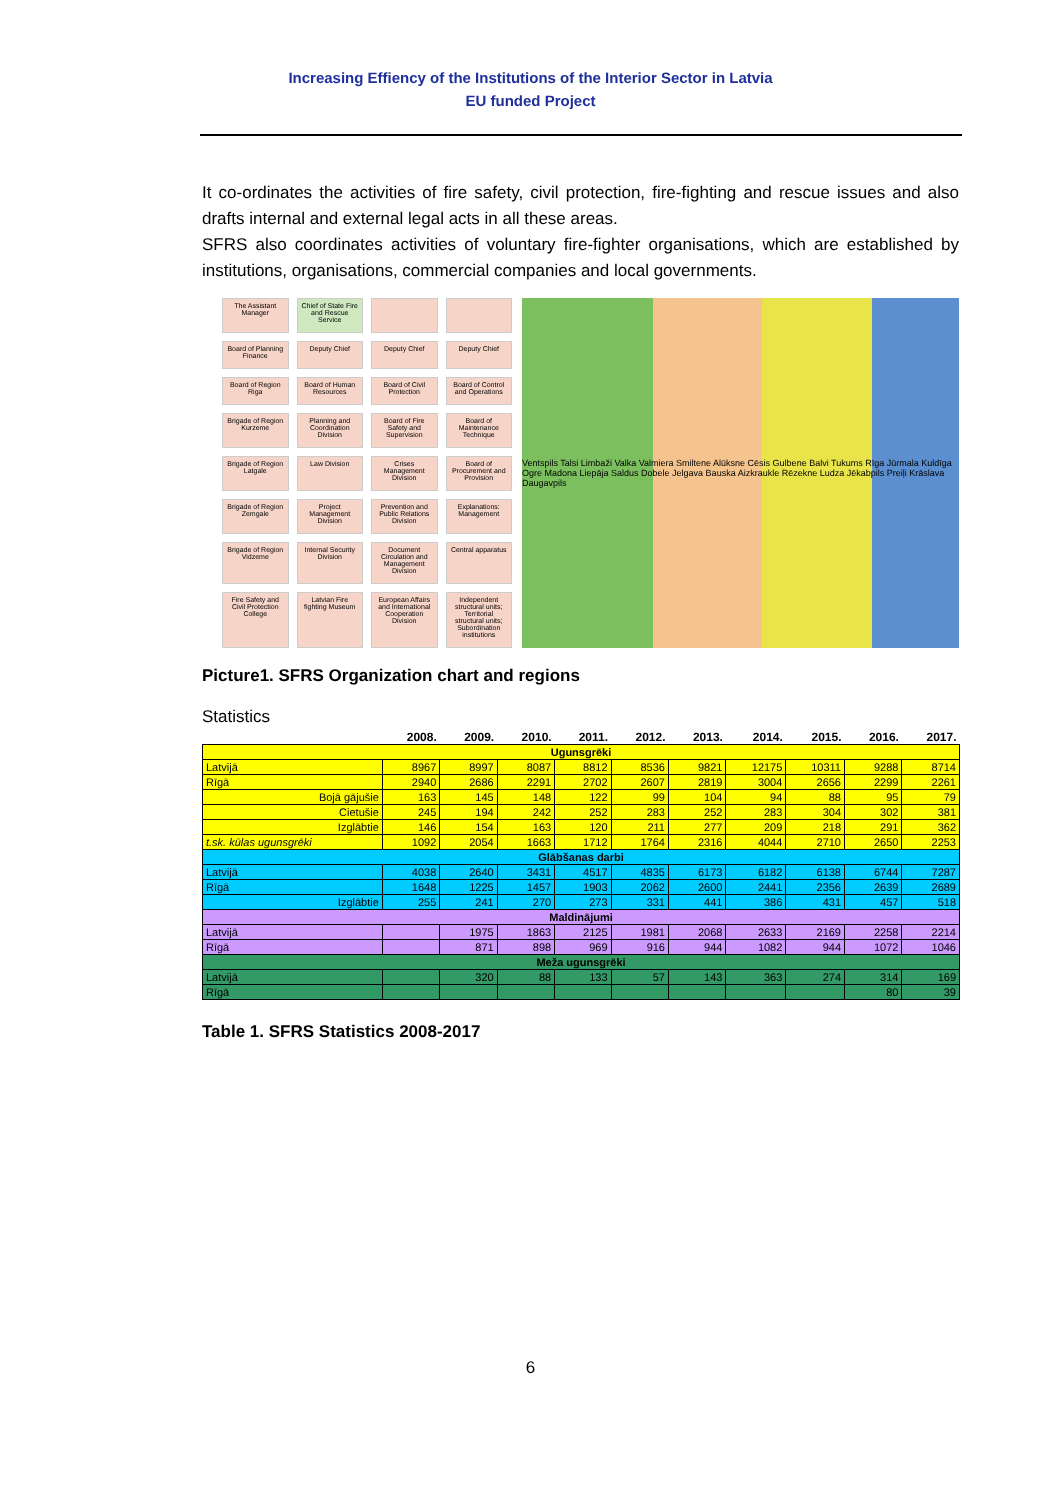Increasing Effiency of the Institutions of the Interior Sector in Latvia
EU funded Project
It co-ordinates the activities of fire safety, civil protection, fire-fighting and rescue issues and also drafts internal and external legal acts in all these areas.
SFRS also coordinates activities of voluntary fire-fighter organisations, which are established by institutions, organisations, commercial companies and local governments.
The Assistant Manager
Chief of State Fire and Rescue Service
Board of Planning Finance
Deputy Chief
Deputy Chief
Deputy Chief
Board of Region Riga
Board of Human Resources
Board of Civil Protection
Board of Control and Operations
Brigade of Region Kurzeme
Planning and Coordination Division
Board of Fire Safety and Supervision
Board of Maintenance Technique
Brigade of Region Latgale
Law Division
Crises Management Division
Board of Procurement and Provision
Brigade of Region Zemgale
Project Management Division
Prevention and Public Relations Division
Explanations: Management
Brigade of Region Vidzeme
Internal Security Division
Document Circulation and Management Division
Central apparatus
Fire Safety and Civil Protection College
Latvian Fire fighting Museum
European Affairs and International Cooperation Division
Independent structural units; Territorial structural units; Subordination institutions
Ventspils Talsi Limbaži Valka Valmiera Smiltene Alūksne Cēsis Gulbene Balvi Tukums Rīga Jūrmala Kuldīga Ogre Madona Liepāja Saldus Dobele Jelgava Bauska Aizkraukle Rēzekne Ludza Jēkabpils Preiļi Krāslava Daugavpils
Picture1. SFRS Organization chart and regions
Statistics
| | 2008. | 2009. | 2010. | 2011. | 2012. | 2013. | 2014. | 2015. | 2016. | 2017. |
| --- | --- | --- | --- | --- | --- | --- | --- | --- | --- | --- |
| Ugunsgrēki | | | | | | | | | | |
| Latvijā | 8967 | 8997 | 8087 | 8812 | 8536 | 9821 | 12175 | 10311 | 9288 | 8714 |
| Rīgā | 2940 | 2686 | 2291 | 2702 | 2607 | 2819 | 3004 | 2656 | 2299 | 2261 |
| Bojā gājušie | 163 | 145 | 148 | 122 | 99 | 104 | 94 | 88 | 95 | 79 |
| Cietušie | 245 | 194 | 242 | 252 | 283 | 252 | 283 | 304 | 302 | 381 |
| Izglābtie | 146 | 154 | 163 | 120 | 211 | 277 | 209 | 218 | 291 | 362 |
| t.sk. kūlas ugunsgrēki | 1092 | 2054 | 1663 | 1712 | 1764 | 2316 | 4044 | 2710 | 2650 | 2253 |
| Glābšanas darbi | | | | | | | | | | |
| Latvijā | 4038 | 2640 | 3431 | 4517 | 4835 | 6173 | 6182 | 6138 | 6744 | 7287 |
| Rīgā | 1648 | 1225 | 1457 | 1903 | 2062 | 2600 | 2441 | 2356 | 2639 | 2689 |
| Izglābtie | 255 | 241 | 270 | 273 | 331 | 441 | 386 | 431 | 457 | 518 |
| Maldinājumi | | | | | | | | | | |
| Latvijā | | 1975 | 1863 | 2125 | 1981 | 2068 | 2633 | 2169 | 2258 | 2214 |
| Rīgā | | 871 | 898 | 969 | 916 | 944 | 1082 | 944 | 1072 | 1046 |
| Meža ugunsgrēki | | | | | | | | | | |
| Latvijā | | 320 | 88 | 133 | 57 | 143 | 363 | 274 | 314 | 169 |
| Rīgā | | | | | | | | | 80 | 39 |
Table 1. SFRS Statistics 2008-2017
6